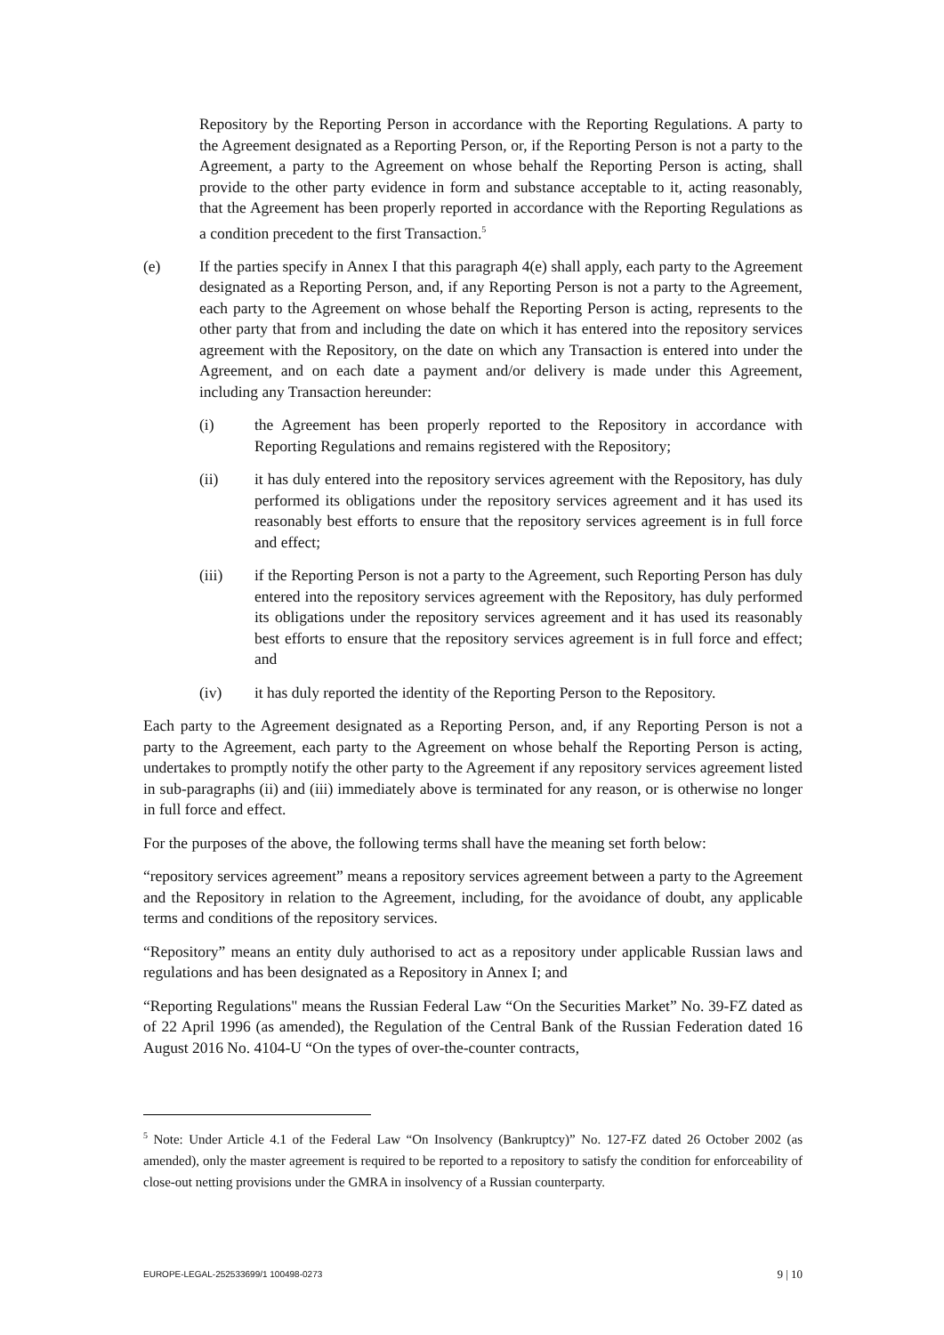Repository by the Reporting Person in accordance with the Reporting Regulations. A party to the Agreement designated as a Reporting Person, or, if the Reporting Person is not a party to the Agreement, a party to the Agreement on whose behalf the Reporting Person is acting, shall provide to the other party evidence in form and substance acceptable to it, acting reasonably, that the Agreement has been properly reported in accordance with the Reporting Regulations as a condition precedent to the first Transaction.<sup>5</sup>
(e) If the parties specify in Annex I that this paragraph 4(e) shall apply, each party to the Agreement designated as a Reporting Person, and, if any Reporting Person is not a party to the Agreement, each party to the Agreement on whose behalf the Reporting Person is acting, represents to the other party that from and including the date on which it has entered into the repository services agreement with the Repository, on the date on which any Transaction is entered into under the Agreement, and on each date a payment and/or delivery is made under this Agreement, including any Transaction hereunder:
(i) the Agreement has been properly reported to the Repository in accordance with Reporting Regulations and remains registered with the Repository;
(ii) it has duly entered into the repository services agreement with the Repository, has duly performed its obligations under the repository services agreement and it has used its reasonably best efforts to ensure that the repository services agreement is in full force and effect;
(iii) if the Reporting Person is not a party to the Agreement, such Reporting Person has duly entered into the repository services agreement with the Repository, has duly performed its obligations under the repository services agreement and it has used its reasonably best efforts to ensure that the repository services agreement is in full force and effect; and
(iv) it has duly reported the identity of the Reporting Person to the Repository.
Each party to the Agreement designated as a Reporting Person, and, if any Reporting Person is not a party to the Agreement, each party to the Agreement on whose behalf the Reporting Person is acting, undertakes to promptly notify the other party to the Agreement if any repository services agreement listed in sub-paragraphs (ii) and (iii) immediately above is terminated for any reason, or is otherwise no longer in full force and effect.
For the purposes of the above, the following terms shall have the meaning set forth below:
“repository services agreement” means a repository services agreement between a party to the Agreement and the Repository in relation to the Agreement, including, for the avoidance of doubt, any applicable terms and conditions of the repository services.
“Repository” means an entity duly authorised to act as a repository under applicable Russian laws and regulations and has been designated as a Repository in Annex I; and
“Reporting Regulations" means the Russian Federal Law “On the Securities Market” No. 39-FZ dated as of 22 April 1996 (as amended), the Regulation of the Central Bank of the Russian Federation dated 16 August 2016 No. 4104-U “On the types of over-the-counter contracts,
<sup>5</sup> Note: Under Article 4.1 of the Federal Law “On Insolvency (Bankruptcy)” No. 127-FZ dated 26 October 2002 (as amended), only the master agreement is required to be reported to a repository to satisfy the condition for enforceability of close-out netting provisions under the GMRA in insolvency of a Russian counterparty.
EUROPE-LEGAL-252533699/1 100498-0273 9 | 10